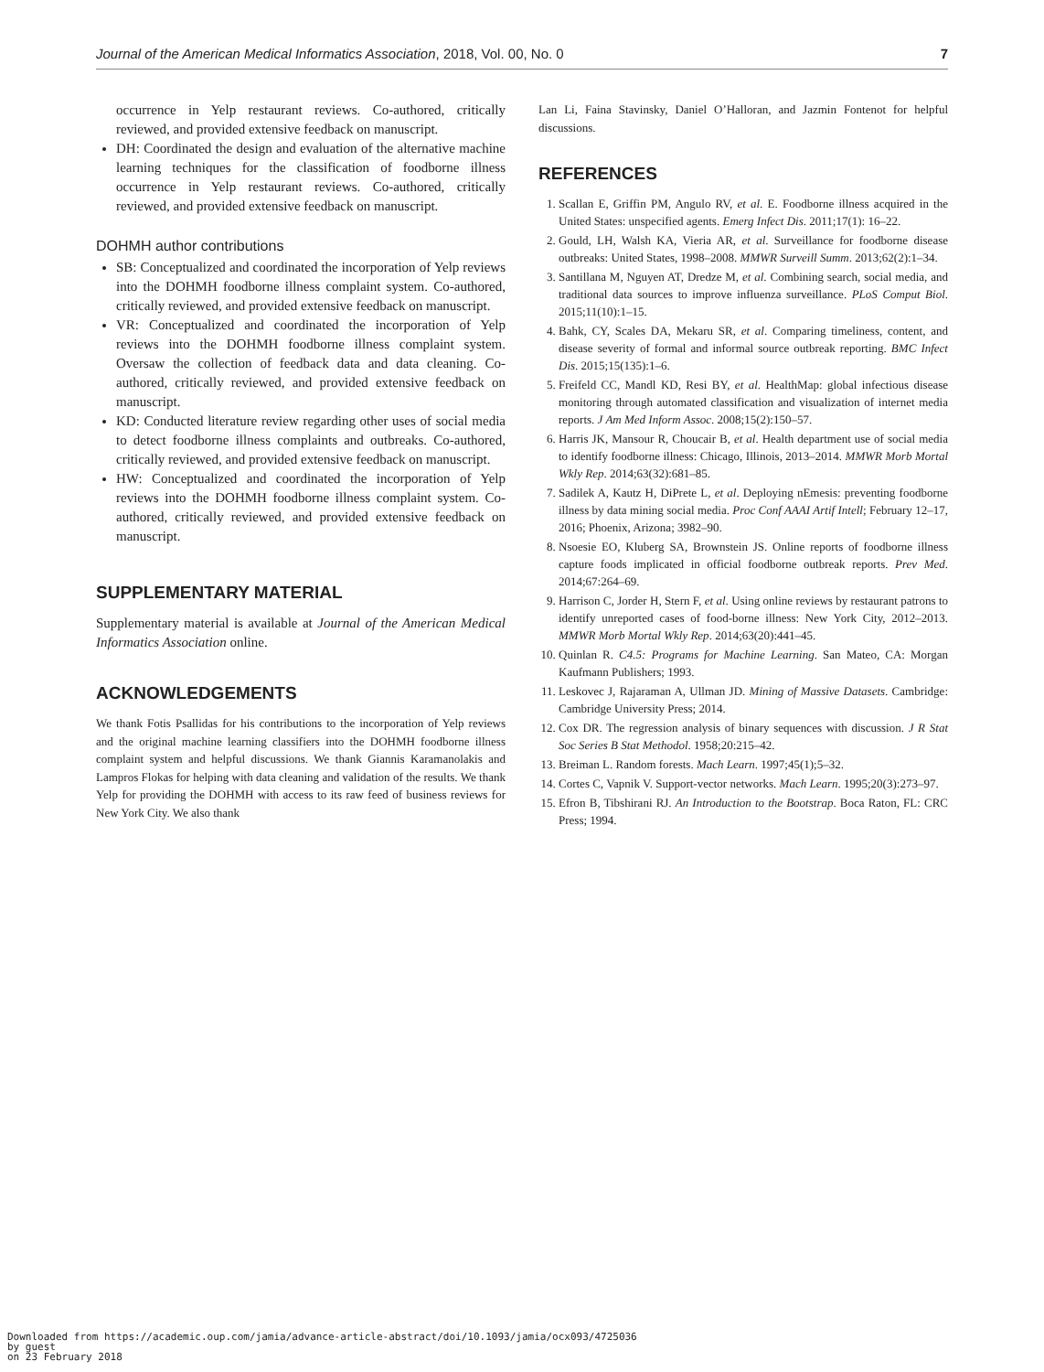Journal of the American Medical Informatics Association, 2018, Vol. 00, No. 0 7
occurrence in Yelp restaurant reviews. Co-authored, critically reviewed, and provided extensive feedback on manuscript.
DH: Coordinated the design and evaluation of the alternative machine learning techniques for the classification of foodborne illness occurrence in Yelp restaurant reviews. Co-authored, critically reviewed, and provided extensive feedback on manuscript.
DOHMH author contributions
SB: Conceptualized and coordinated the incorporation of Yelp reviews into the DOHMH foodborne illness complaint system. Co-authored, critically reviewed, and provided extensive feedback on manuscript.
VR: Conceptualized and coordinated the incorporation of Yelp reviews into the DOHMH foodborne illness complaint system. Oversaw the collection of feedback data and data cleaning. Co-authored, critically reviewed, and provided extensive feedback on manuscript.
KD: Conducted literature review regarding other uses of social media to detect foodborne illness complaints and outbreaks. Co-authored, critically reviewed, and provided extensive feedback on manuscript.
HW: Conceptualized and coordinated the incorporation of Yelp reviews into the DOHMH foodborne illness complaint system. Co-authored, critically reviewed, and provided extensive feedback on manuscript.
SUPPLEMENTARY MATERIAL
Supplementary material is available at Journal of the American Medical Informatics Association online.
ACKNOWLEDGEMENTS
We thank Fotis Psallidas for his contributions to the incorporation of Yelp reviews and the original machine learning classifiers into the DOHMH foodborne illness complaint system and helpful discussions. We thank Giannis Karamanolakis and Lampros Flokas for helping with data cleaning and validation of the results. We thank Yelp for providing the DOHMH with access to its raw feed of business reviews for New York City. We also thank
Lan Li, Faina Stavinsky, Daniel O’Halloran, and Jazmin Fontenot for helpful discussions.
REFERENCES
1. Scallan E, Griffin PM, Angulo RV, et al. E. Foodborne illness acquired in the United States: unspecified agents. Emerg Infect Dis. 2011;17(1): 16–22.
2. Gould, LH, Walsh KA, Vieria AR, et al. Surveillance for foodborne disease outbreaks: United States, 1998–2008. MMWR Surveill Summ. 2013;62(2):1–34.
3. Santillana M, Nguyen AT, Dredze M, et al. Combining search, social media, and traditional data sources to improve influenza surveillance. PLoS Comput Biol. 2015;11(10):1–15.
4. Bahk, CY, Scales DA, Mekaru SR, et al. Comparing timeliness, content, and disease severity of formal and informal source outbreak reporting. BMC Infect Dis. 2015;15(135):1–6.
5. Freifeld CC, Mandl KD, Resi BY, et al. HealthMap: global infectious disease monitoring through automated classification and visualization of internet media reports. J Am Med Inform Assoc. 2008;15(2):150–57.
6. Harris JK, Mansour R, Choucair B, et al. Health department use of social media to identify foodborne illness: Chicago, Illinois, 2013–2014. MMWR Morb Mortal Wkly Rep. 2014;63(32):681–85.
7. Sadilek A, Kautz H, DiPrete L, et al. Deploying nEmesis: preventing foodborne illness by data mining social media. Proc Conf AAAI Artif Intell; February 12–17, 2016; Phoenix, Arizona; 3982–90.
8. Nsoesie EO, Kluberg SA, Brownstein JS. Online reports of foodborne illness capture foods implicated in official foodborne outbreak reports. Prev Med. 2014;67:264–69.
9. Harrison C, Jorder H, Stern F, et al. Using online reviews by restaurant patrons to identify unreported cases of food-borne illness: New York City, 2012–2013. MMWR Morb Mortal Wkly Rep. 2014;63(20):441–45.
10. Quinlan R. C4.5: Programs for Machine Learning. San Mateo, CA: Morgan Kaufmann Publishers; 1993.
11. Leskovec J, Rajaraman A, Ullman JD. Mining of Massive Datasets. Cambridge: Cambridge University Press; 2014.
12. Cox DR. The regression analysis of binary sequences with discussion. J R Stat Soc Series B Stat Methodol. 1958;20:215–42.
13. Breiman L. Random forests. Mach Learn. 1997;45(1);5–32.
14. Cortes C, Vapnik V. Support-vector networks. Mach Learn. 1995;20(3):273–97.
15. Efron B, Tibshirani RJ. An Introduction to the Bootstrap. Boca Raton, FL: CRC Press; 1994.
Downloaded from https://academic.oup.com/jamia/advance-article-abstract/doi/10.1093/jamia/ocx093/4725036
by guest
on 23 February 2018